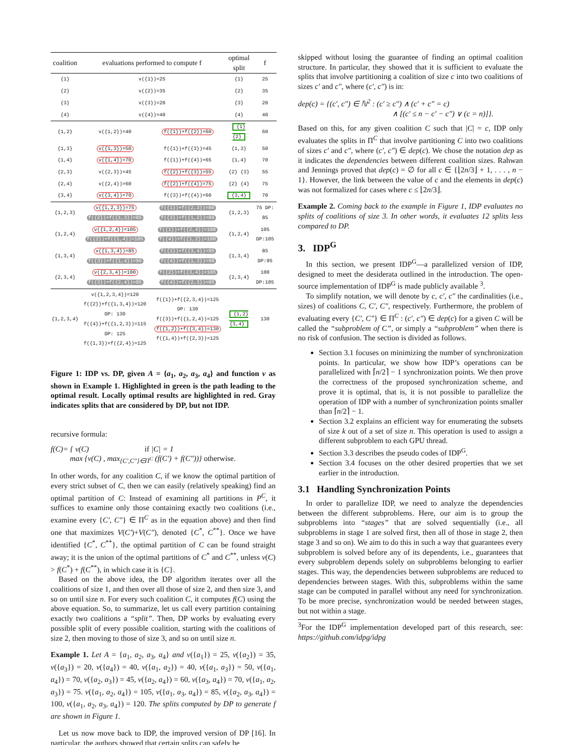| coalition | evaluations performed to compute f | | optimal split | f |
| --- | --- | --- | --- | --- |
| {1} | v({1})=25 | | {1} | 25 |
| {2} | v({2})=35 | | {2} | 35 |
| {3} | v({3})=20 | | {3} | 20 |
| {4} | v({4})=40 | | {4} | 40 |
| {1,2} | v({1,2})=40 | f({1})+f({2})=60 | {1} {2} | 60 |
| {1,3} | v({1,3})=50 | f({1})+f({3})=45 | {1,3} | 50 |
| {1,4} | v({1,4})=70 | f({1})+f({4})=65 | {1,4} | 70 |
| {2,3} | v({2,3})=45 | f({2})+f({3})=55 | {2} {3} | 55 |
| {2,4} | v({2,4})=60 | f({2})+f({4})=75 | {2} {4} | 75 |
| {3,4} | v({3,4})=70 | f({3})+f({4})=60 | {3,4} | 70 |
| {1,2,3} | v({1,2,3})=75 f({2})+f({1,3})=85 | f({1})+f({2,3})=80 f({3})+f({1,2})=80 | {1,2,3} | 75 DP: 85 |
| {1,2,4} | v({1,2,4})=105 f({2})+f({1,4})=105 | f({1})+f({2,4})=100 f({4})+f({1,2})=100 | {1,2,4} | 105 DP:105 |
| {1,3,4} | v({1,3,4})=85 f({3})+f({1,4})=90 | f({1})+f({3,4})=95 f({4})+f({1,3})=90 | {1,3,4} | 85 DP:95 |
| {2,3,4} | v({2,3,4})=100 f({3})+f({2,4})=95 | f({2})+f({3,4})=105 f({4})+f({2,3})=95 | {2,3,4} | 100 DP:105 |
| {1,2,3,4} | v({1,2,3,4})=120 f({2})+f({1,3,4})=120 DP: 130 f({4})+f({1,2,3})=115 DP: 125 f({1,3})+f({2,4})=125 | f({1})+f({2,3,4})=125 DP: 130 f({3})+f({1,2,4})=125 f({1,2})+f({3,4})=130 f({1,4})+f({2,3})=125 | {1,2}{3,4} | 130 |
Figure 1: IDP vs. DP, given A = {a<sub>1</sub>, a<sub>2</sub>, a<sub>3</sub>, a<sub>4</sub>} and function v as shown in Example 1. Highlighted in green is the path leading to the optimal result. Locally optimal results are highlighted in red. Gray indicates splits that are considered by DP, but not IDP.
recursive formula:
f(C)= { v(C) if |C| = 1
max {v(C) , max<sub>{C′,C″}∈Π<sup>C</sup></sub> (f(C′) + f(C″))} otherwise.
In other words, for any coalition C, if we know the optimal partition of every strict subset of C, then we can easily (relatively speaking) find an optimal partition of C: Instead of examining all partitions in P<sup>C</sup>, it suffices to examine only those containing exactly two coalitions (i.e., examine every {C′, C″} ∈ Π<sup>C</sup> as in the equation above) and then find one that maximizes V(C′)+V(C″), denoted {C<sup>*</sup>, C<sup>**</sup>}. Once we have identified {C<sup>*</sup>, C<sup>**</sup>}, the optimal partition of C can be found straight away; it is the union of the optimal partitions of C<sup>*</sup> and C<sup>**</sup>, unless v(C) > f(C<sup>*</sup>) + f(C<sup>**</sup>), in which case it is {C}.
Based on the above idea, the DP algorithm iterates over all the coalitions of size 1, and then over all those of size 2, and then size 3, and so on until size n. For every such coalition C, it computes f(C) using the above equation. So, to summarize, let us call every partition containing exactly two coalitions a “split”. Then, DP works by evaluating every possible split of every possible coalition, starting with the coalitions of size 2, then moving to those of size 3, and so on until size n.
Example 1. Let A = {a<sub>1</sub>, a<sub>2</sub>, a<sub>3</sub>, a<sub>4</sub>} and v({a<sub>1</sub>}) = 25, v({a<sub>2</sub>}) = 35, v({a<sub>3</sub>}) = 20, v({a<sub>4</sub>}) = 40, v({a<sub>1</sub>, a<sub>2</sub>}) = 40, v({a<sub>1</sub>, a<sub>3</sub>}) = 50, v({a<sub>1</sub>, a<sub>4</sub>}) = 70, v({a<sub>2</sub>, a<sub>3</sub>}) = 45, v({a<sub>2</sub>, a<sub>4</sub>}) = 60, v({a<sub>3</sub>, a<sub>4</sub>}) = 70, v({a<sub>1</sub>, a<sub>2</sub>, a<sub>3</sub>}) = 75. v({a<sub>1</sub>, a<sub>2</sub>, a<sub>4</sub>}) = 105, v({a<sub>1</sub>, a<sub>3</sub>, a<sub>4</sub>}) = 85, v({a<sub>2</sub>, a<sub>3</sub>, a<sub>4</sub>}) = 100, v({a<sub>1</sub>, a<sub>2</sub>, a<sub>3</sub>, a<sub>4</sub>}) = 120. The splits computed by DP to generate f are shown in Figure 1.
Let us now move back to IDP, the improved version of DP [16]. In particular, the authors showed that certain splits can safely be
skipped without losing the guarantee of finding an optimal coalition structure. In particular, they showed that it is sufficient to evaluate the splits that involve partitioning a coalition of size c into two coalitions of sizes c′ and c″, where (c′, c″) is in:
dep(c) = {(c′, c″) ∈ ℕ<sup>2</sup> : (c′ ≥ c″) ∧ (c′ + c″ = c)
∧ [(c′ ≤ n − c′ − c″) ∨ (c = n)]}.
Based on this, for any given coalition C such that |C| = c, IDP only evaluates the splits in Π<sup>C</sup> that involve partitioning C into two coalitions of sizes c′ and c″, where (c′, c″) ∈ dep(c). We chose the notation dep as it indicates the dependencies between different coalition sizes. Rahwan and Jennings proved that dep(c) = ∅ for all c ∈ {⌊2n/3⌋ + 1, . . . , n − 1}. However, the link between the value of c and the elements in dep(c) was not formalized for cases where c ≤ ⌊2n/3⌋.
Example 2. Coming back to the example in Figure 1, IDP evaluates no splits of coalitions of size 3. In other words, it evaluates 12 splits less compared to DP.
3. IDP<sup>G</sup>
In this section, we present IDP<sup>G</sup>—a parallelized version of IDP, designed to meet the desiderata outlined in the introduction. The open-source implementation of IDP<sup>G</sup> is made publicly available <sup>3</sup>.
To simplify notation, we will denote by c, c′, c″ the cardinalities (i.e., sizes) of coalitions C, C′, C″, respectively. Furthermore, the problem of evaluating every {C′, C″} ∈ Π<sup>C</sup> : (c′, c″) ∈ dep(c) for a given C will be called the “subproblem of C”, or simply a “subproblem” when there is no risk of confusion. The section is divided as follows.
Section 3.1 focuses on minimizing the number of synchronization points. In particular, we show how IDP’s operations can be parallelized with ⌈n/2⌉ − 1 synchronization points. We then prove the correctness of the proposed synchronization scheme, and prove it is optimal, that is, it is not possible to parallelize the operation of IDP with a number of synchronization points smaller than ⌈n/2⌉ − 1.
Section 3.2 explains an efficient way for enumerating the subsets of size k out of a set of size n. This operation is used to assign a different subproblem to each GPU thread.
Section 3.3 describes the pseudo codes of IDP<sup>G</sup>.
Section 3.4 focuses on the other desired properties that we set earlier in the introduction.
3.1 Handling Synchronization Points
In order to parallelize IDP, we need to analyze the dependencies between the different subproblems. Here, our aim is to group the subproblems into “stages” that are solved sequentially (i.e., all subproblems in stage 1 are solved first, then all of those in stage 2, then stage 3 and so on). We aim to do this in such a way that guarantees every subproblem is solved before any of its dependents, i.e., guarantees that every subproblem depends solely on subproblems belonging to earlier stages. This way, the dependencies between subproblems are reduced to dependencies between stages. With this, subproblems within the same stage can be computed in parallel without any need for synchronization. To be more precise, synchronization would be needed between stages, but not within a stage.
<sup>3</sup> For the IDP<sup>G</sup> implementation developed part of this research, see: https://github.com/idpg/idpg